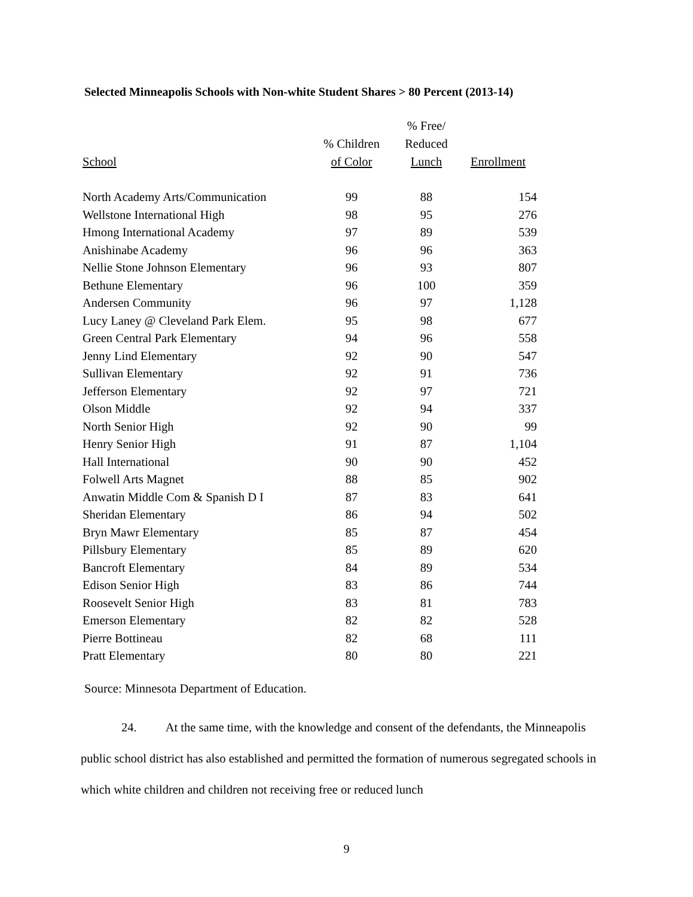Selected Minneapolis Schools with Non-white Student Shares > 80 Percent (2013-14)
| School | % Children of Color | % Free/ Reduced Lunch | Enrollment |
| --- | --- | --- | --- |
| North Academy Arts/Communication | 99 | 88 | 154 |
| Wellstone International High | 98 | 95 | 276 |
| Hmong International Academy | 97 | 89 | 539 |
| Anishinabe Academy | 96 | 96 | 363 |
| Nellie Stone Johnson Elementary | 96 | 93 | 807 |
| Bethune Elementary | 96 | 100 | 359 |
| Andersen Community | 96 | 97 | 1,128 |
| Lucy Laney @ Cleveland Park Elem. | 95 | 98 | 677 |
| Green Central Park Elementary | 94 | 96 | 558 |
| Jenny Lind Elementary | 92 | 90 | 547 |
| Sullivan Elementary | 92 | 91 | 736 |
| Jefferson Elementary | 92 | 97 | 721 |
| Olson Middle | 92 | 94 | 337 |
| North Senior High | 92 | 90 | 99 |
| Henry Senior High | 91 | 87 | 1,104 |
| Hall International | 90 | 90 | 452 |
| Folwell Arts Magnet | 88 | 85 | 902 |
| Anwatin Middle Com & Spanish D I | 87 | 83 | 641 |
| Sheridan Elementary | 86 | 94 | 502 |
| Bryn Mawr Elementary | 85 | 87 | 454 |
| Pillsbury Elementary | 85 | 89 | 620 |
| Bancroft Elementary | 84 | 89 | 534 |
| Edison Senior High | 83 | 86 | 744 |
| Roosevelt Senior High | 83 | 81 | 783 |
| Emerson Elementary | 82 | 82 | 528 |
| Pierre Bottineau | 82 | 68 | 111 |
| Pratt Elementary | 80 | 80 | 221 |
Source: Minnesota Department of Education.
24. At the same time, with the knowledge and consent of the defendants, the Minneapolis public school district has also established and permitted the formation of numerous segregated schools in which white children and children not receiving free or reduced lunch
9